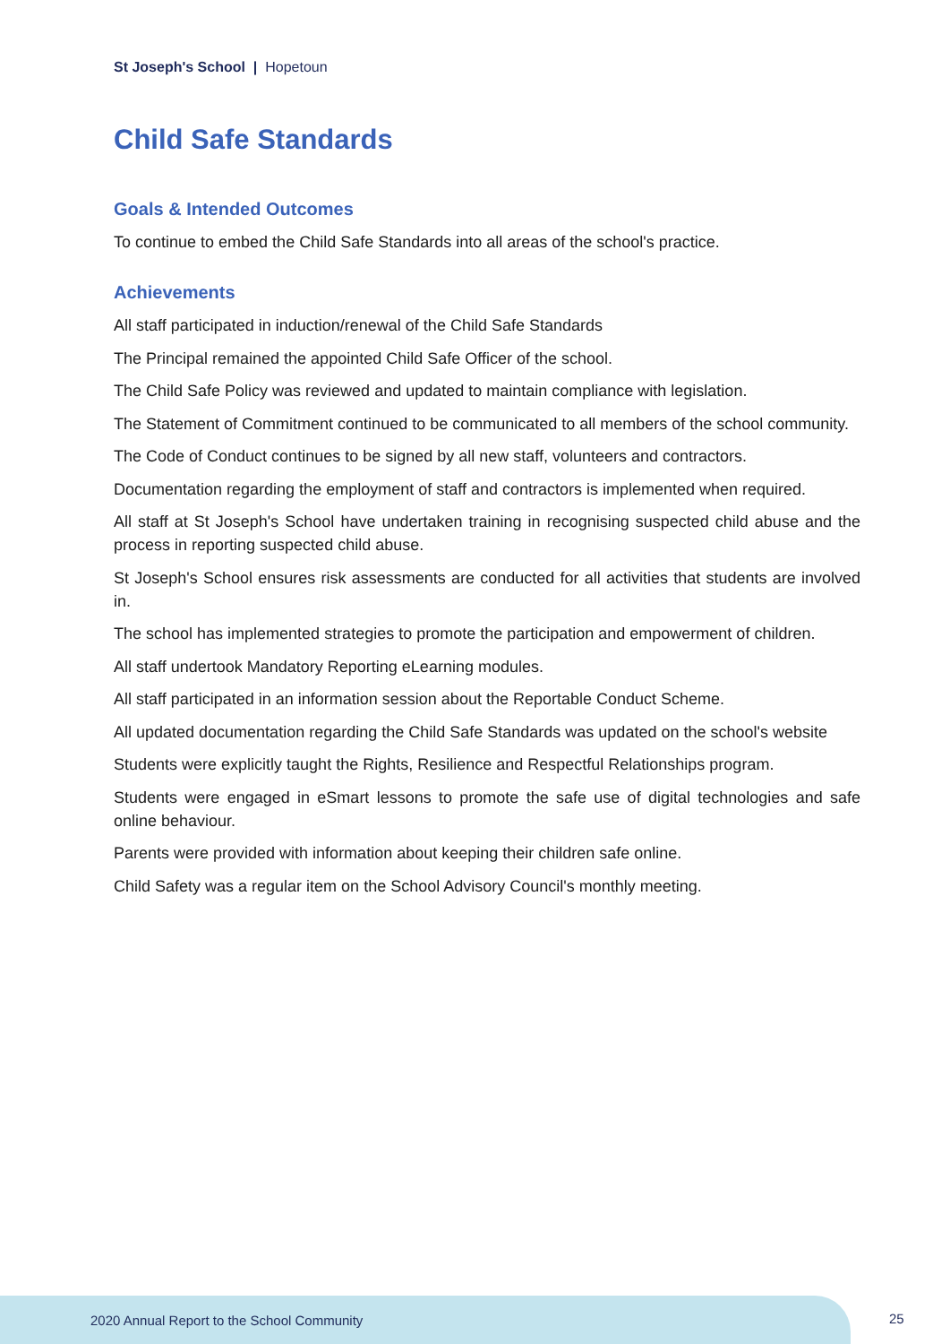St Joseph's School | Hopetoun
Child Safe Standards
Goals & Intended Outcomes
To continue to embed the Child Safe Standards into all areas of the school's practice.
Achievements
All staff participated in induction/renewal of the Child Safe Standards
The Principal remained the appointed Child Safe Officer of the school.
The Child Safe Policy was reviewed and updated to maintain compliance with legislation.
The Statement of Commitment continued to be communicated to all members of the school community.
The Code of Conduct continues to be signed by all new staff, volunteers and contractors.
Documentation regarding the employment of staff and contractors is implemented when required.
All staff at St Joseph's School have undertaken training in recognising suspected child abuse and the process in reporting suspected child abuse.
St Joseph's School ensures risk assessments are conducted for all activities that students are involved in.
The school has implemented strategies to promote the participation and empowerment of children.
All staff undertook Mandatory Reporting eLearning modules.
All staff participated in an information session about the Reportable Conduct Scheme.
All updated documentation regarding the Child Safe Standards was updated on the school's website
Students were explicitly taught the Rights, Resilience and Respectful Relationships program.
Students were engaged in eSmart lessons to promote the safe use of digital technologies and safe online behaviour.
Parents were provided with information about keeping their children safe online.
Child Safety was a regular item on the School Advisory Council's monthly meeting.
2020 Annual Report to the School Community
25